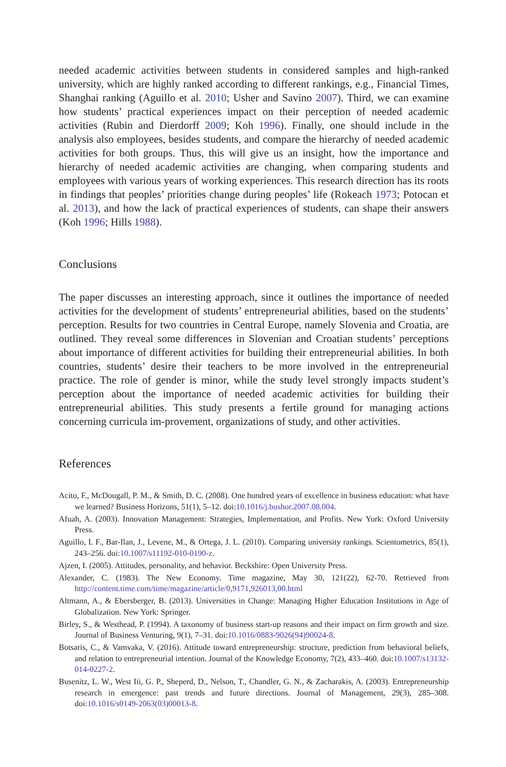needed academic activities between students in considered samples and high-ranked university, which are highly ranked according to different rankings, e.g., Financial Times, Shanghai ranking (Aguillo et al. 2010; Usher and Savino 2007). Third, we can examine how students’ practical experiences impact on their perception of needed academic activities (Rubin and Dierdorff 2009; Koh 1996). Finally, one should include in the analysis also employees, besides students, and compare the hierarchy of needed academic activities for both groups. Thus, this will give us an insight, how the importance and hierarchy of needed academic activities are changing, when comparing students and employees with various years of working experiences. This research direction has its roots in findings that peoples’ priorities change during peoples’ life (Rokeach 1973; Potocan et al. 2013), and how the lack of practical experiences of students, can shape their answers (Koh 1996; Hills 1988).
Conclusions
The paper discusses an interesting approach, since it outlines the importance of needed activities for the development of students’ entrepreneurial abilities, based on the students’ perception. Results for two countries in Central Europe, namely Slovenia and Croatia, are outlined. They reveal some differences in Slovenian and Croatian students’ perceptions about importance of different activities for building their entrepreneurial abilities. In both countries, students’ desire their teachers to be more involved in the entrepreneurial practice. The role of gender is minor, while the study level strongly impacts student’s perception about the importance of needed academic activities for building their entrepreneurial abilities. This study presents a fertile ground for managing actions concerning curricula im-provement, organizations of study, and other activities.
References
Acito, F., McDougall, P. M., & Smith, D. C. (2008). One hundred years of excellence in business education: what have we learned? Business Horizons, 51(1), 5–12. doi:10.1016/j.bushor.2007.08.004.
Afuah, A. (2003). Innovation Management: Strategies, Implementation, and Profits. New York: Oxford University Press.
Aguillo, I. F., Bar-Ilan, J., Levene, M., & Ortega, J. L. (2010). Comparing university rankings. Scientometrics, 85(1), 243–256. doi:10.1007/s11192-010-0190-z.
Ajzen, I. (2005). Attitudes, personality, and behavior. Beckshire: Open University Press.
Alexander, C. (1983). The New Economy. Time magazine, May 30, 121(22), 62-70. Retrieved from http://content.time.com/time/magazine/article/0,9171,926013,00.html
Altmann, A., & Ebersberger, B. (2013). Universities in Change: Managing Higher Education Institutions in Age of Globalization. New York: Springer.
Birley, S., & Westhead, P. (1994). A taxonomy of business start-up reasons and their impact on firm growth and size. Journal of Business Venturing, 9(1), 7–31. doi:10.1016/0883-9026(94)90024-8.
Botsaris, C., & Vamvaka, V. (2016). Attitude toward entrepreneurship: structure, prediction from behavioral beliefs, and relation to entrepreneurial intention. Journal of the Knowledge Economy, 7(2), 433–460. doi:10.1007/s13132-014-0227-2.
Busenitz, L. W., West Iii, G. P., Sheperd, D., Nelson, T., Chandler, G. N., & Zacharakis, A. (2003). Entrepreneurship research in emergence: past trends and future directions. Journal of Management, 29(3), 285–308. doi:10.1016/s0149-2063(03)00013-8.